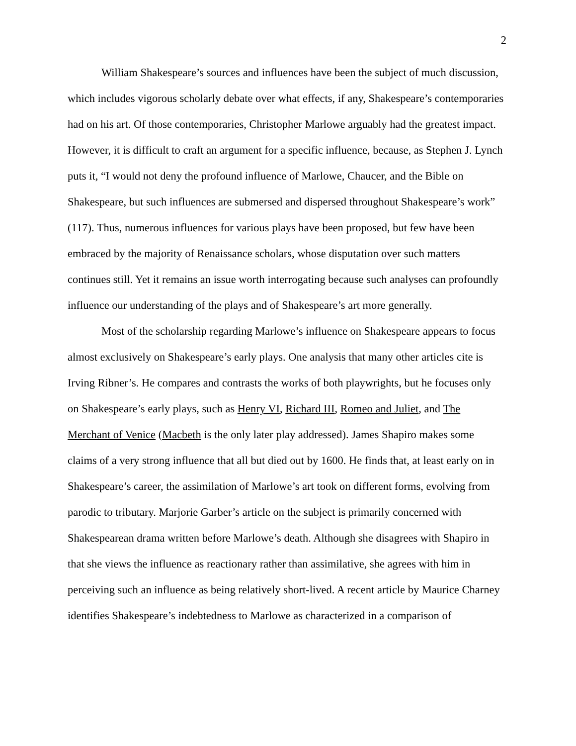2
William Shakespeare’s sources and influences have been the subject of much discussion, which includes vigorous scholarly debate over what effects, if any, Shakespeare’s contemporaries had on his art. Of those contemporaries, Christopher Marlowe arguably had the greatest impact. However, it is difficult to craft an argument for a specific influence, because, as Stephen J. Lynch puts it, “I would not deny the profound influence of Marlowe, Chaucer, and the Bible on Shakespeare, but such influences are submersed and dispersed throughout Shakespeare’s work” (117). Thus, numerous influences for various plays have been proposed, but few have been embraced by the majority of Renaissance scholars, whose disputation over such matters continues still. Yet it remains an issue worth interrogating because such analyses can profoundly influence our understanding of the plays and of Shakespeare’s art more generally.
Most of the scholarship regarding Marlowe’s influence on Shakespeare appears to focus almost exclusively on Shakespeare’s early plays. One analysis that many other articles cite is Irving Ribner’s. He compares and contrasts the works of both playwrights, but he focuses only on Shakespeare’s early plays, such as Henry VI, Richard III, Romeo and Juliet, and The Merchant of Venice (Macbeth is the only later play addressed). James Shapiro makes some claims of a very strong influence that all but died out by 1600. He finds that, at least early on in Shakespeare’s career, the assimilation of Marlowe’s art took on different forms, evolving from parodic to tributary. Marjorie Garber’s article on the subject is primarily concerned with Shakespearean drama written before Marlowe’s death. Although she disagrees with Shapiro in that she views the influence as reactionary rather than assimilative, she agrees with him in perceiving such an influence as being relatively short-lived. A recent article by Maurice Charney identifies Shakespeare’s indebtedness to Marlowe as characterized in a comparison of